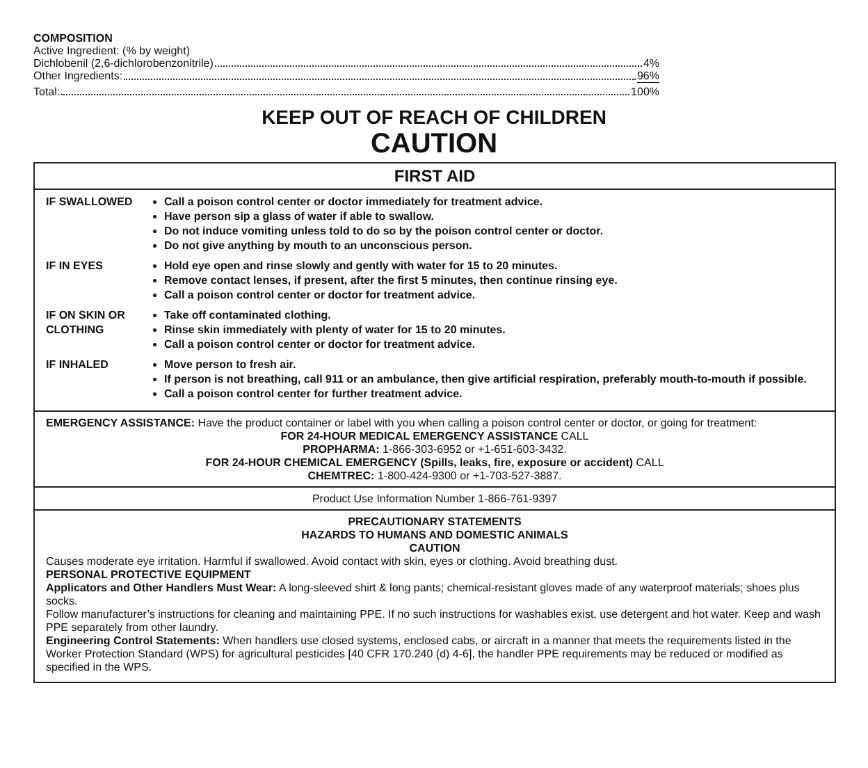COMPOSITION
Active Ingredient: (% by weight)
Dichlobenil (2,6-dichlorobenzonitrile) 4%
Other Ingredients: 96%
Total: 100%
KEEP OUT OF REACH OF CHILDREN
CAUTION
FIRST AID
| IF SWALLOWED | Call a poison control center or doctor immediately for treatment advice. Have person sip a glass of water if able to swallow. Do not induce vomiting unless told to do so by the poison control center or doctor. Do not give anything by mouth to an unconscious person. |
| IF IN EYES | Hold eye open and rinse slowly and gently with water for 15 to 20 minutes. Remove contact lenses, if present, after the first 5 minutes, then continue rinsing eye. Call a poison control center or doctor for treatment advice. |
| IF ON SKIN OR CLOTHING | Take off contaminated clothing. Rinse skin immediately with plenty of water for 15 to 20 minutes. Call a poison control center or doctor for treatment advice. |
| IF INHALED | Move person to fresh air. If person is not breathing, call 911 or an ambulance, then give artificial respiration, preferably mouth-to-mouth if possible. Call a poison control center for further treatment advice. |
EMERGENCY ASSISTANCE: Have the product container or label with you when calling a poison control center or doctor, or going for treatment:
FOR 24-HOUR MEDICAL EMERGENCY ASSISTANCE CALL
PROPHARMA: 1-866-303-6952 or +1-651-603-3432.
FOR 24-HOUR CHEMICAL EMERGENCY (Spills, leaks, fire, exposure or accident) CALL
CHEMTREC: 1-800-424-9300 or +1-703-527-3887.
Product Use Information Number 1-866-761-9397
PRECAUTIONARY STATEMENTS
HAZARDS TO HUMANS AND DOMESTIC ANIMALS
CAUTION
Causes moderate eye irritation. Harmful if swallowed. Avoid contact with skin, eyes or clothing. Avoid breathing dust.
PERSONAL PROTECTIVE EQUIPMENT
Applicators and Other Handlers Must Wear: A long-sleeved shirt & long pants; chemical-resistant gloves made of any waterproof materials; shoes plus socks.
Follow manufacturer’s instructions for cleaning and maintaining PPE. If no such instructions for washables exist, use detergent and hot water. Keep and wash PPE separately from other laundry.
Engineering Control Statements: When handlers use closed systems, enclosed cabs, or aircraft in a manner that meets the requirements listed in the Worker Protection Standard (WPS) for agricultural pesticides [40 CFR 170.240 (d) 4-6], the handler PPE requirements may be reduced or modified as specified in the WPS.